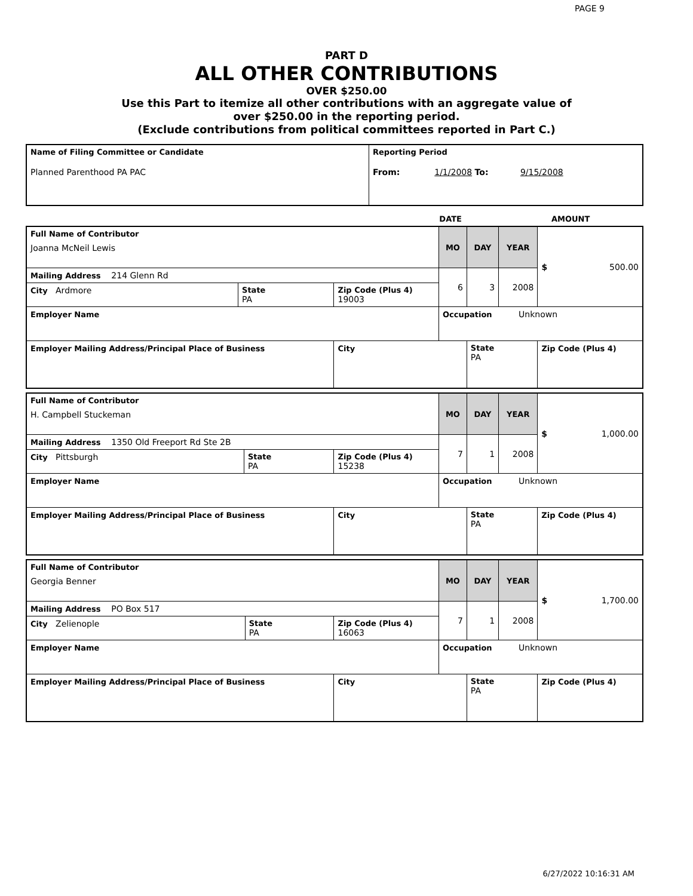PAGE 9
PART D
ALL OTHER CONTRIBUTIONS
OVER $250.00
Use this Part to itemize all other contributions with an aggregate value of
over $250.00 in the reporting period.
(Exclude contributions from political committees reported in Part C.)
| Name of Filing Committee or Candidate Planned Parenthood PA PAC | Reporting Period From: 1/1/2008 To: 9/15/2008 |
| | DATE | AMOUNT |
| Full Name of Contributor Joanna McNeil Lewis | | | MO | DAY | YEAR | $ 500.00 |
| Mailing Address 214 Glenn Rd | | | 6 | 3 | 2008 | |
| City Ardmore | State PA | Zip Code (Plus 4) 19003 | | | | |
| Employer Name | | | Occupation Unknown | | | |
| Employer Mailing Address/Principal Place of Business | | City | | State PA | | Zip Code (Plus 4) |
| Full Name of Contributor H. Campbell Stuckeman | | | MO | DAY | YEAR | $ 1,000.00 |
| Mailing Address 1350 Old Freeport Rd Ste 2B | | | 7 | 1 | 2008 | |
| City Pittsburgh | State PA | Zip Code (Plus 4) 15238 | | | | |
| Employer Name | | | Occupation Unknown | | | |
| Employer Mailing Address/Principal Place of Business | | City | | State PA | | Zip Code (Plus 4) |
| Full Name of Contributor Georgia Benner | | | MO | DAY | YEAR | $ 1,700.00 |
| Mailing Address PO Box 517 | | | 7 | 1 | 2008 | |
| City Zelienople | State PA | Zip Code (Plus 4) 16063 | | | | |
| Employer Name | | | Occupation Unknown | | | |
| Employer Mailing Address/Principal Place of Business | | City | | State PA | | Zip Code (Plus 4) |
6/27/2022 10:16:31 AM